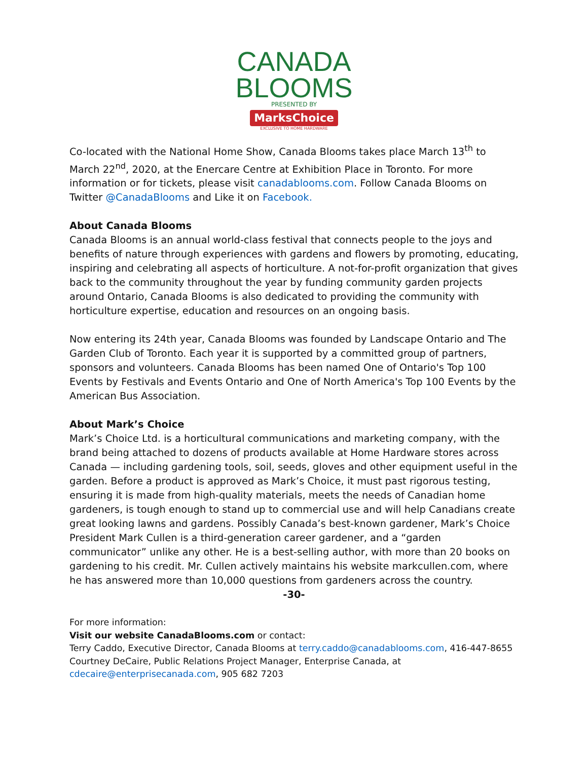CANADA
BLOOMS
PRESENTED BY
MarksChoice
EXCLUSIVE TO HOME HARDWARE
Co-located with the National Home Show, Canada Blooms takes place March 13<sup>th</sup> to March 22<sup>nd</sup>, 2020, at the Enercare Centre at Exhibition Place in Toronto. For more information or for tickets, please visit canadablooms.com. Follow Canada Blooms on Twitter @CanadaBlooms and Like it on Facebook.
About Canada Blooms
Canada Blooms is an annual world-class festival that connects people to the joys and benefits of nature through experiences with gardens and flowers by promoting, educating, inspiring and celebrating all aspects of horticulture. A not-for-profit organization that gives back to the community throughout the year by funding community garden projects around Ontario, Canada Blooms is also dedicated to providing the community with horticulture expertise, education and resources on an ongoing basis.
Now entering its 24th year, Canada Blooms was founded by Landscape Ontario and The Garden Club of Toronto. Each year it is supported by a committed group of partners, sponsors and volunteers. Canada Blooms has been named One of Ontario's Top 100 Events by Festivals and Events Ontario and One of North America's Top 100 Events by the American Bus Association.
About Mark’s Choice
Mark’s Choice Ltd. is a horticultural communications and marketing company, with the brand being attached to dozens of products available at Home Hardware stores across Canada — including gardening tools, soil, seeds, gloves and other equipment useful in the garden. Before a product is approved as Mark’s Choice, it must past rigorous testing, ensuring it is made from high-quality materials, meets the needs of Canadian home gardeners, is tough enough to stand up to commercial use and will help Canadians create great looking lawns and gardens. Possibly Canada’s best-known gardener, Mark’s Choice President Mark Cullen is a third-generation career gardener, and a “garden communicator” unlike any other. He is a best-selling author, with more than 20 books on gardening to his credit. Mr. Cullen actively maintains his website markcullen.com, where he has answered more than 10,000 questions from gardeners across the country.
-30-
For more information:
Visit our website CanadaBlooms.com or contact:
Terry Caddo, Executive Director, Canada Blooms at terry.caddo@canadablooms.com, 416-447-8655
Courtney DeCaire, Public Relations Project Manager, Enterprise Canada, at
cdecaire@enterprisecanada.com, 905 682 7203